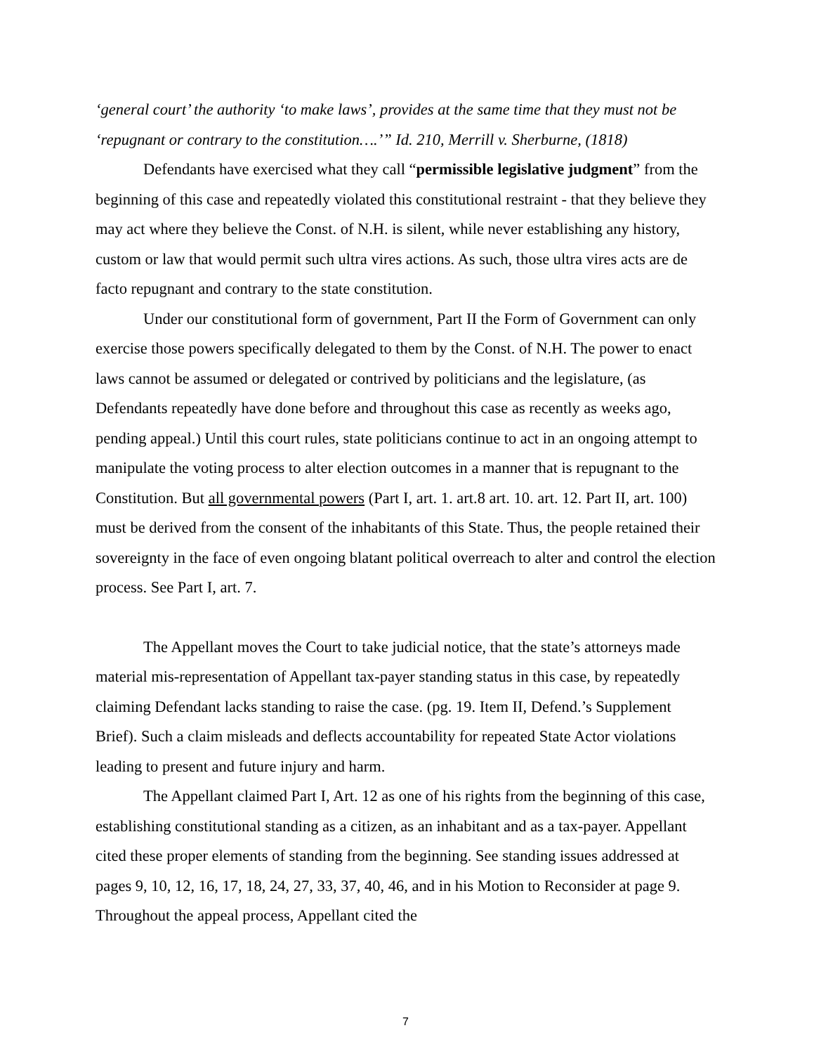‘general court’ the authority ‘to make laws’, provides at the same time that they must not be ‘repugnant or contrary to the constitution….’” Id. 210, Merrill v. Sherburne, (1818)
Defendants have exercised what they call “permissible legislative judgment” from the beginning of this case and repeatedly violated this constitutional restraint - that they believe they may act where they believe the Const. of N.H. is silent, while never establishing any history, custom or law that would permit such ultra vires actions. As such, those ultra vires acts are de facto repugnant and contrary to the state constitution.
Under our constitutional form of government, Part II the Form of Government can only exercise those powers specifically delegated to them by the Const. of N.H. The power to enact laws cannot be assumed or delegated or contrived by politicians and the legislature, (as Defendants repeatedly have done before and throughout this case as recently as weeks ago, pending appeal.) Until this court rules, state politicians continue to act in an ongoing attempt to manipulate the voting process to alter election outcomes in a manner that is repugnant to the Constitution. But all governmental powers (Part I, art. 1. art.8 art. 10. art. 12. Part II, art. 100) must be derived from the consent of the inhabitants of this State. Thus, the people retained their sovereignty in the face of even ongoing blatant political overreach to alter and control the election process. See Part I, art. 7.
The Appellant moves the Court to take judicial notice, that the state’s attorneys made material mis-representation of Appellant tax-payer standing status in this case, by repeatedly claiming Defendant lacks standing to raise the case. (pg. 19. Item II, Defend.’s Supplement Brief). Such a claim misleads and deflects accountability for repeated State Actor violations leading to present and future injury and harm.
The Appellant claimed Part I, Art. 12 as one of his rights from the beginning of this case, establishing constitutional standing as a citizen, as an inhabitant and as a tax-payer. Appellant cited these proper elements of standing from the beginning. See standing issues addressed at pages 9, 10, 12, 16, 17, 18, 24, 27, 33, 37, 40, 46, and in his Motion to Reconsider at page 9. Throughout the appeal process, Appellant cited the
7